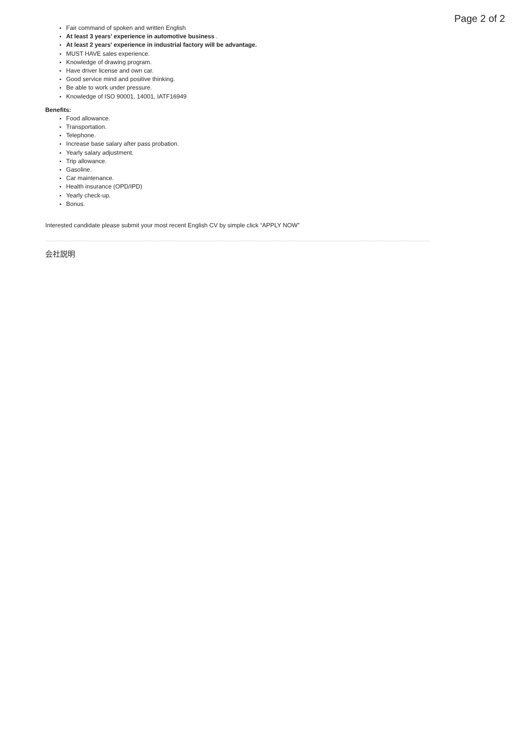Page 2 of 2
Fair command of spoken and written English
At least 3 years' experience in automotive business .
At least 2 years' experience in industrial factory will be advantage.
MUST HAVE sales experience.
Knowledge of drawing program.
Have driver license and own car.
Good service mind and positive thinking.
Be able to work under pressure.
Knowledge of ISO 90001, 14001, IATF16949
Benefits:
Food allowance.
Transportation.
Telephone.
Increase base salary after pass probation.
Yearly salary adjustment.
Trip allowance.
Gasoline.
Car maintenance.
Health insurance (OPD/IPD)
Yearly check-up.
Bonus.
Interested candidate please submit your most recent English CV by simple click “APPLY NOW”
会社説明